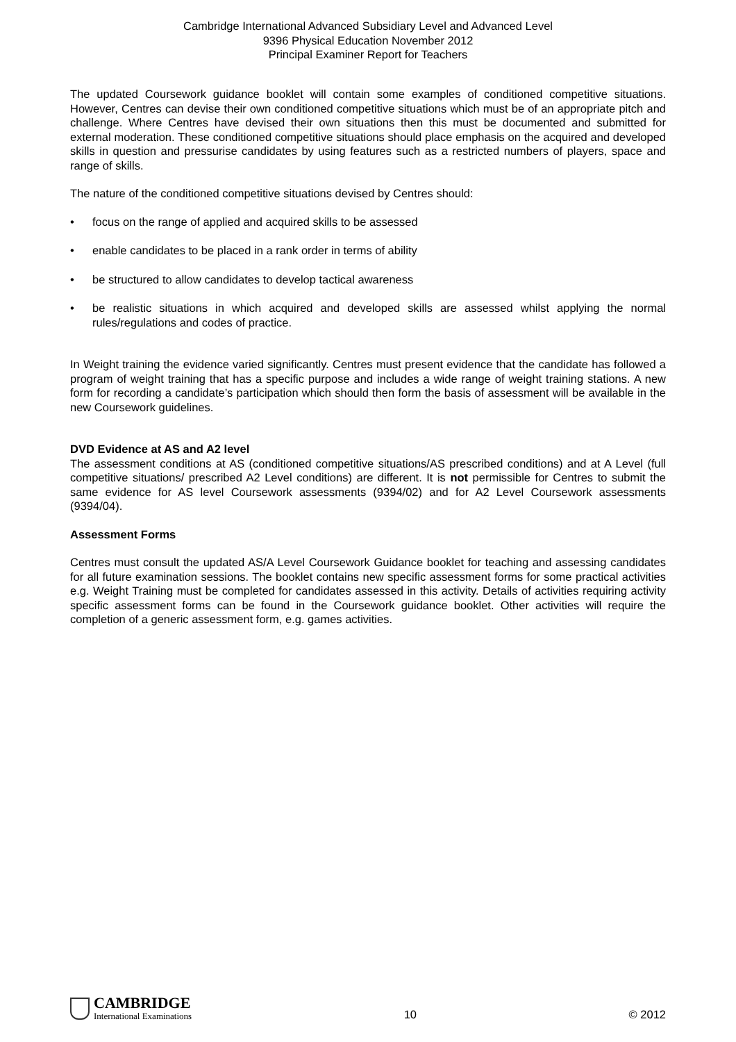Cambridge International Advanced Subsidiary Level and Advanced Level
9396 Physical Education November 2012
Principal Examiner Report for Teachers
The updated Coursework guidance booklet will contain some examples of conditioned competitive situations. However, Centres can devise their own conditioned competitive situations which must be of an appropriate pitch and challenge. Where Centres have devised their own situations then this must be documented and submitted for external moderation. These conditioned competitive situations should place emphasis on the acquired and developed skills in question and pressurise candidates by using features such as a restricted numbers of players, space and range of skills.
The nature of the conditioned competitive situations devised by Centres should:
• focus on the range of applied and acquired skills to be assessed
• enable candidates to be placed in a rank order in terms of ability
• be structured to allow candidates to develop tactical awareness
• be realistic situations in which acquired and developed skills are assessed whilst applying the normal rules/regulations and codes of practice.
In Weight training the evidence varied significantly. Centres must present evidence that the candidate has followed a program of weight training that has a specific purpose and includes a wide range of weight training stations. A new form for recording a candidate’s participation which should then form the basis of assessment will be available in the new Coursework guidelines.
DVD Evidence at AS and A2 level
The assessment conditions at AS (conditioned competitive situations/AS prescribed conditions) and at A Level (full competitive situations/ prescribed A2 Level conditions) are different. It is not permissible for Centres to submit the same evidence for AS level Coursework assessments (9394/02) and for A2 Level Coursework assessments (9394/04).
Assessment Forms
Centres must consult the updated AS/A Level Coursework Guidance booklet for teaching and assessing candidates for all future examination sessions. The booklet contains new specific assessment forms for some practical activities e.g. Weight Training must be completed for candidates assessed in this activity. Details of activities requiring activity specific assessment forms can be found in the Coursework guidance booklet. Other activities will require the completion of a generic assessment form, e.g. games activities.
CAMBRIDGE
International Examinations
10
© 2012